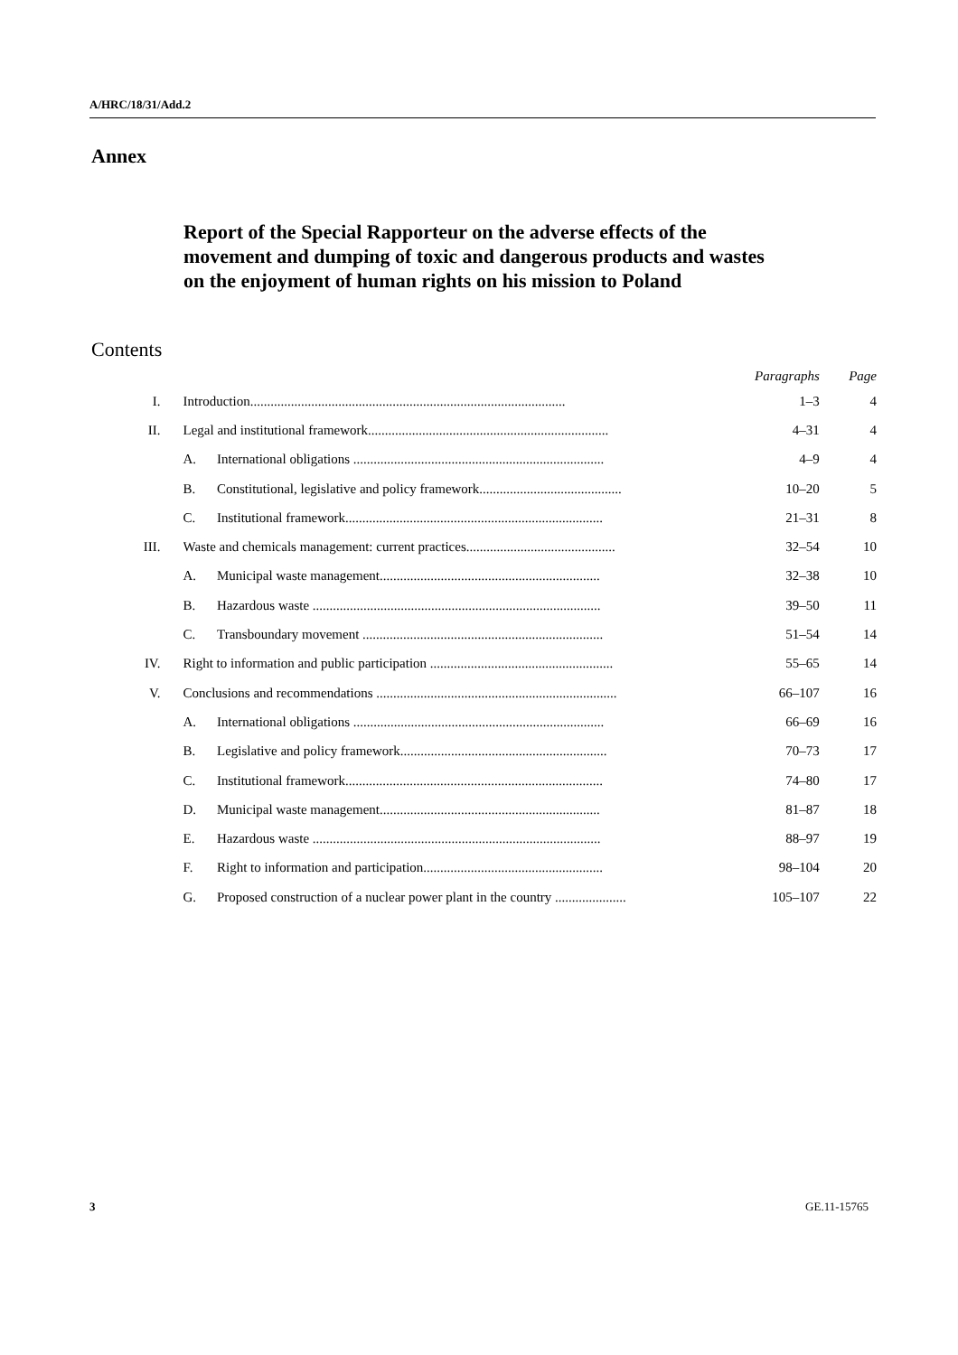A/HRC/18/31/Add.2
Annex
Report of the Special Rapporteur on the adverse effects of the movement and dumping of toxic and dangerous products and wastes on the enjoyment of human rights on his mission to Poland
Contents
| | | | Paragraphs | Page |
| --- | --- | --- | --- | --- |
| I. | Introduction............................................................................................. | | 1–3 | 4 |
| II. | Legal and institutional framework....................................................................... | | 4–31 | 4 |
| | A. | International obligations .......................................................................... | 4–9 | 4 |
| | B. | Constitutional, legislative and policy framework.......................................... | 10–20 | 5 |
| | C. | Institutional framework............................................................................ | 21–31 | 8 |
| III. | Waste and chemicals management: current practices............................................ | | 32–54 | 10 |
| | A. | Municipal waste management................................................................. | 32–38 | 10 |
| | B. | Hazardous waste ..................................................................................... | 39–50 | 11 |
| | C. | Transboundary movement ....................................................................... | 51–54 | 14 |
| IV. | Right to information and public participation ...................................................... | | 55–65 | 14 |
| V. | Conclusions and recommendations ....................................................................... | | 66–107 | 16 |
| | A. | International obligations .......................................................................... | 66–69 | 16 |
| | B. | Legislative and policy framework............................................................. | 70–73 | 17 |
| | C. | Institutional framework............................................................................ | 74–80 | 17 |
| | D. | Municipal waste management................................................................. | 81–87 | 18 |
| | E. | Hazardous waste ..................................................................................... | 88–97 | 19 |
| | F. | Right to information and participation..................................................... | 98–104 | 20 |
| | G. | Proposed construction of a nuclear power plant in the country ..................... | 105–107 | 22 |
3 GE.11-15765